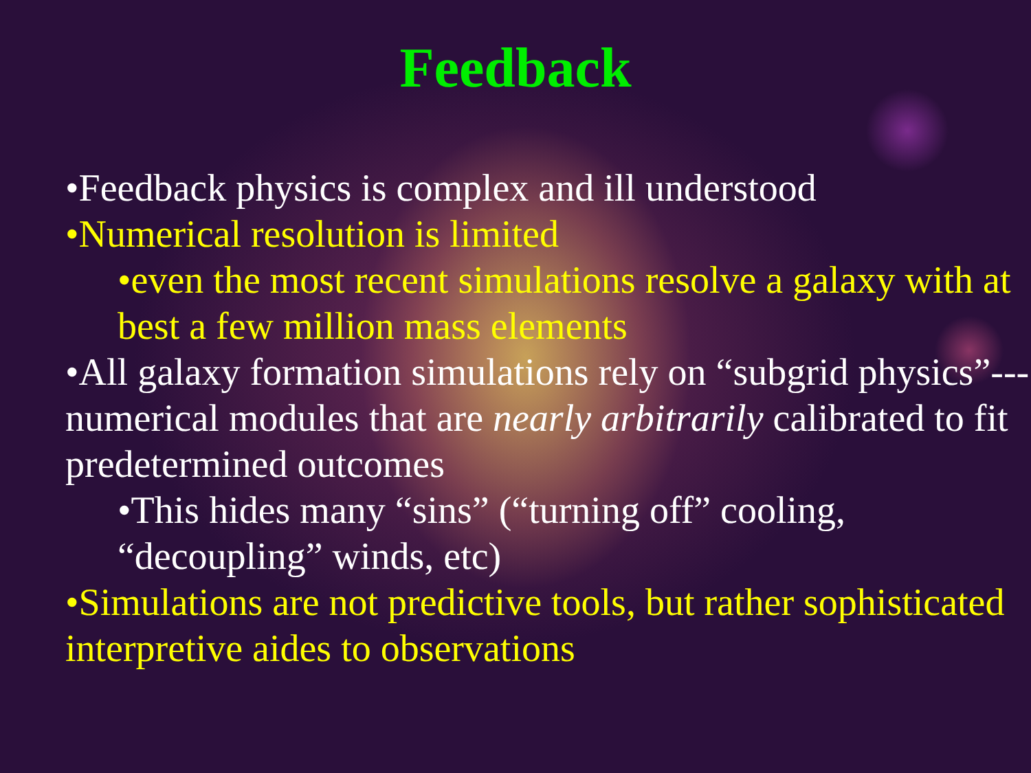Feedback
•Feedback physics is complex and ill understood
•Numerical resolution is limited
•even the most recent simulations resolve a galaxy with at best a few million mass elements
•All galaxy formation simulations rely on “subgrid physics”---numerical modules that are nearly arbitrarily calibrated to fit predetermined outcomes
•This hides many “sins” (“turning off” cooling, “decoupling” winds, etc)
•Simulations are not predictive tools, but rather sophisticated interpretive aides to observations